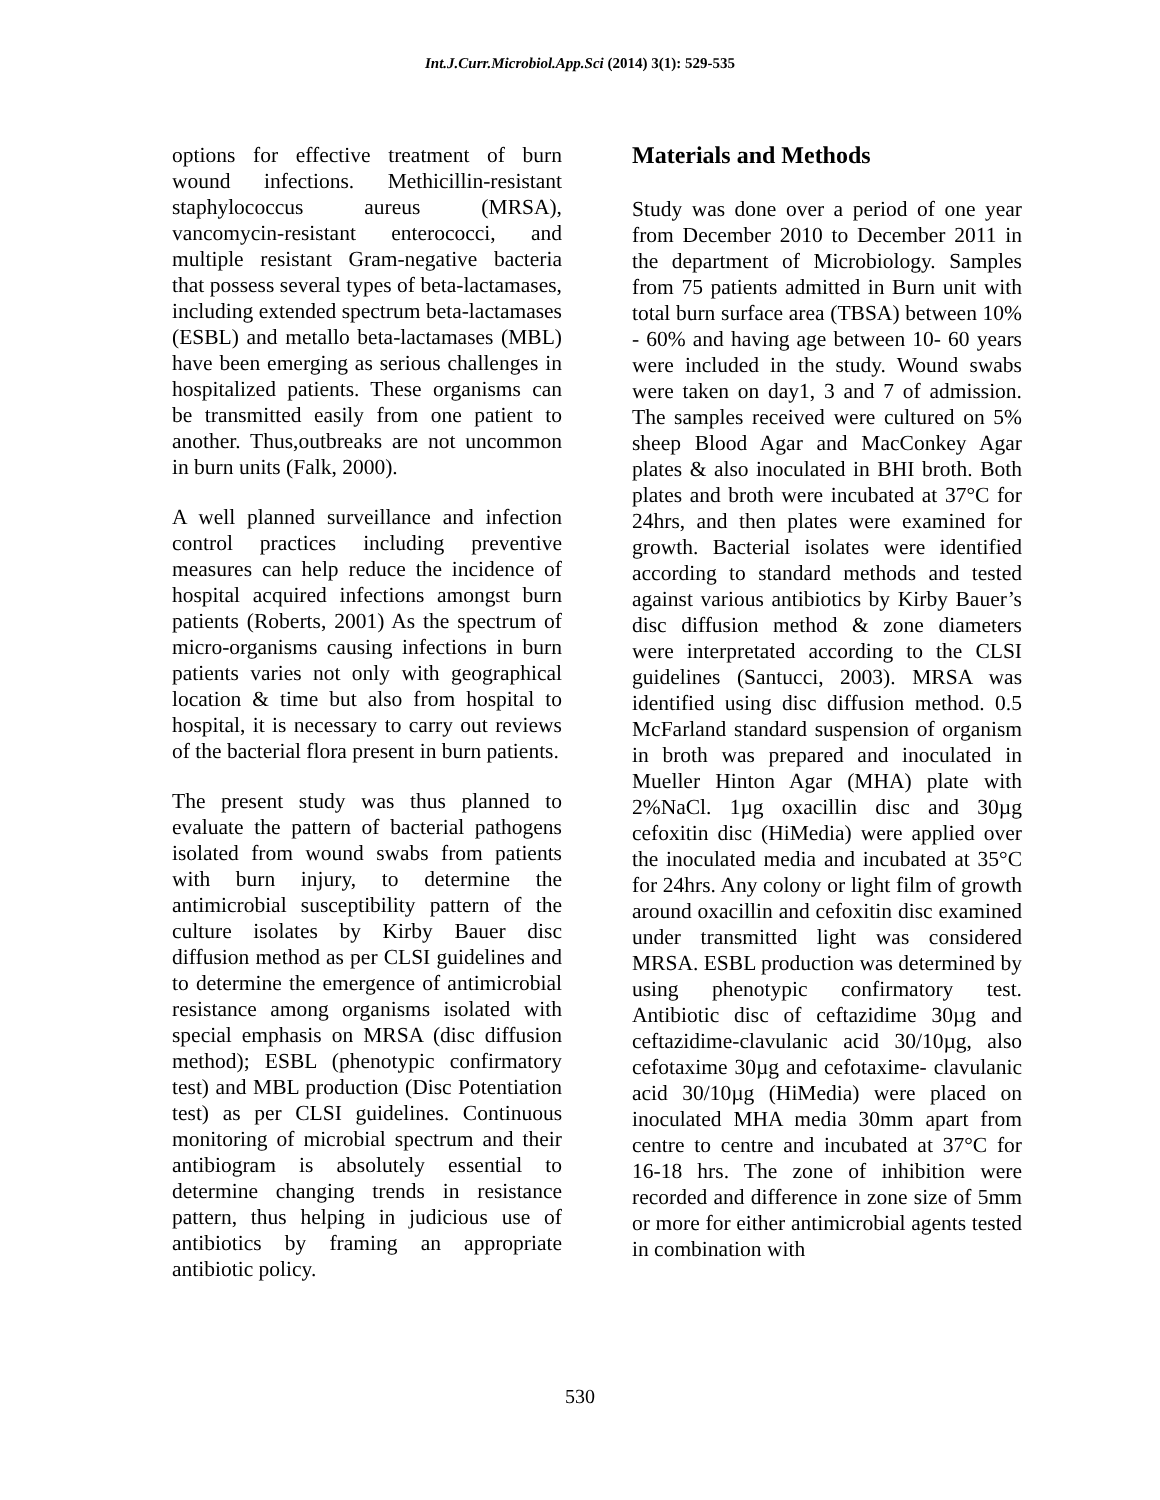Int.J.Curr.Microbiol.App.Sci (2014) 3(1): 529-535
options for effective treatment of burn wound infections. Methicillin-resistant staphylococcus aureus (MRSA), vancomycin-resistant enterococci, and multiple resistant Gram-negative bacteria that possess several types of beta-lactamases, including extended spectrum beta-lactamases (ESBL) and metallo beta-lactamases (MBL) have been emerging as serious challenges in hospitalized patients. These organisms can be transmitted easily from one patient to another. Thus,outbreaks are not uncommon in burn units (Falk, 2000).
A well planned surveillance and infection control practices including preventive measures can help reduce the incidence of hospital acquired infections amongst burn patients (Roberts, 2001) As the spectrum of micro-organisms causing infections in burn patients varies not only with geographical location & time but also from hospital to hospital, it is necessary to carry out reviews of the bacterial flora present in burn patients.
The present study was thus planned to evaluate the pattern of bacterial pathogens isolated from wound swabs from patients with burn injury, to determine the antimicrobial susceptibility pattern of the culture isolates by Kirby Bauer disc diffusion method as per CLSI guidelines and to determine the emergence of antimicrobial resistance among organisms isolated with special emphasis on MRSA (disc diffusion method); ESBL (phenotypic confirmatory test) and MBL production (Disc Potentiation test) as per CLSI guidelines. Continuous monitoring of microbial spectrum and their antibiogram is absolutely essential to determine changing trends in resistance pattern, thus helping in judicious use of antibiotics by framing an appropriate antibiotic policy.
Materials and Methods
Study was done over a period of one year from December 2010 to December 2011 in the department of Microbiology. Samples from 75 patients admitted in Burn unit with total burn surface area (TBSA) between 10% - 60% and having age between 10- 60 years were included in the study. Wound swabs were taken on day1, 3 and 7 of admission. The samples received were cultured on 5% sheep Blood Agar and MacConkey Agar plates & also inoculated in BHI broth. Both plates and broth were incubated at 37°C for 24hrs, and then plates were examined for growth. Bacterial isolates were identified according to standard methods and tested against various antibiotics by Kirby Bauer’s disc diffusion method & zone diameters were interpretated according to the CLSI guidelines (Santucci, 2003). MRSA was identified using disc diffusion method. 0.5 McFarland standard suspension of organism in broth was prepared and inoculated in Mueller Hinton Agar (MHA) plate with 2%NaCl. 1µg oxacillin disc and 30µg cefoxitin disc (HiMedia) were applied over the inoculated media and incubated at 35°C for 24hrs. Any colony or light film of growth around oxacillin and cefoxitin disc examined under transmitted light was considered MRSA. ESBL production was determined by using phenotypic confirmatory test. Antibiotic disc of ceftazidime 30µg and ceftazidime-clavulanic acid 30/10µg, also cefotaxime 30µg and cefotaxime- clavulanic acid 30/10µg (HiMedia) were placed on inoculated MHA media 30mm apart from centre to centre and incubated at 37°C for 16-18 hrs. The zone of inhibition were recorded and difference in zone size of 5mm or more for either antimicrobial agents tested in combination with
530